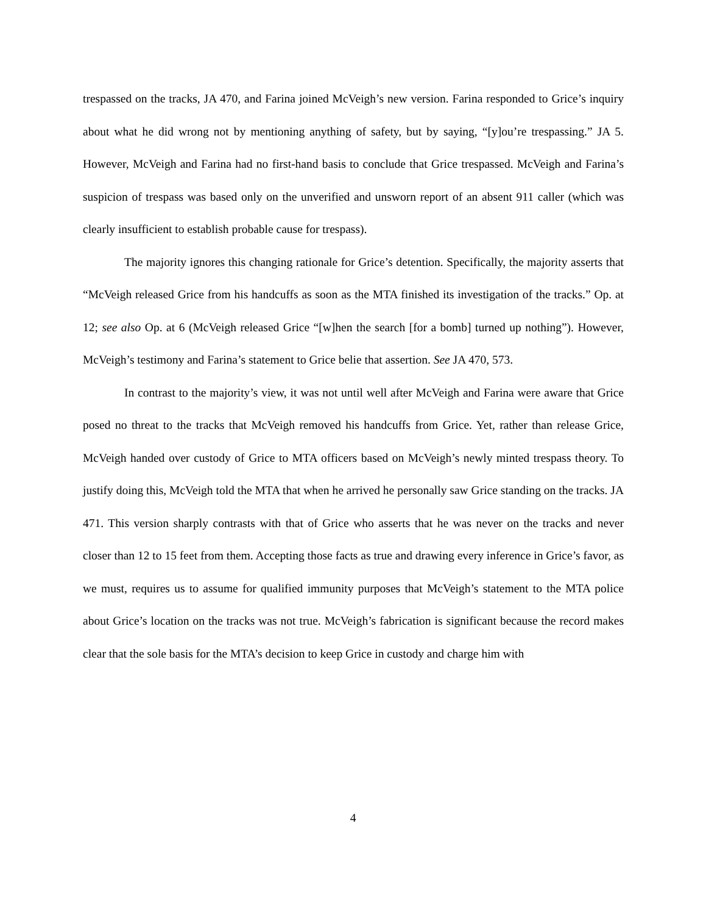trespassed on the tracks, JA 470, and Farina joined McVeigh’s new version. Farina responded to Grice’s inquiry about what he did wrong not by mentioning anything of safety, but by saying, “[y]ou’re trespassing.” JA 5. However, McVeigh and Farina had no first-hand basis to conclude that Grice trespassed. McVeigh and Farina’s suspicion of trespass was based only on the unverified and unsworn report of an absent 911 caller (which was clearly insufficient to establish probable cause for trespass).
The majority ignores this changing rationale for Grice’s detention. Specifically, the majority asserts that “McVeigh released Grice from his handcuffs as soon as the MTA finished its investigation of the tracks.” Op. at 12; see also Op. at 6 (McVeigh released Grice “[w]hen the search [for a bomb] turned up nothing”). However, McVeigh’s testimony and Farina’s statement to Grice belie that assertion. See JA 470, 573.
In contrast to the majority’s view, it was not until well after McVeigh and Farina were aware that Grice posed no threat to the tracks that McVeigh removed his handcuffs from Grice. Yet, rather than release Grice, McVeigh handed over custody of Grice to MTA officers based on McVeigh’s newly minted trespass theory. To justify doing this, McVeigh told the MTA that when he arrived he personally saw Grice standing on the tracks. JA 471. This version sharply contrasts with that of Grice who asserts that he was never on the tracks and never closer than 12 to 15 feet from them. Accepting those facts as true and drawing every inference in Grice’s favor, as we must, requires us to assume for qualified immunity purposes that McVeigh’s statement to the MTA police about Grice’s location on the tracks was not true. McVeigh’s fabrication is significant because the record makes clear that the sole basis for the MTA’s decision to keep Grice in custody and charge him with
4